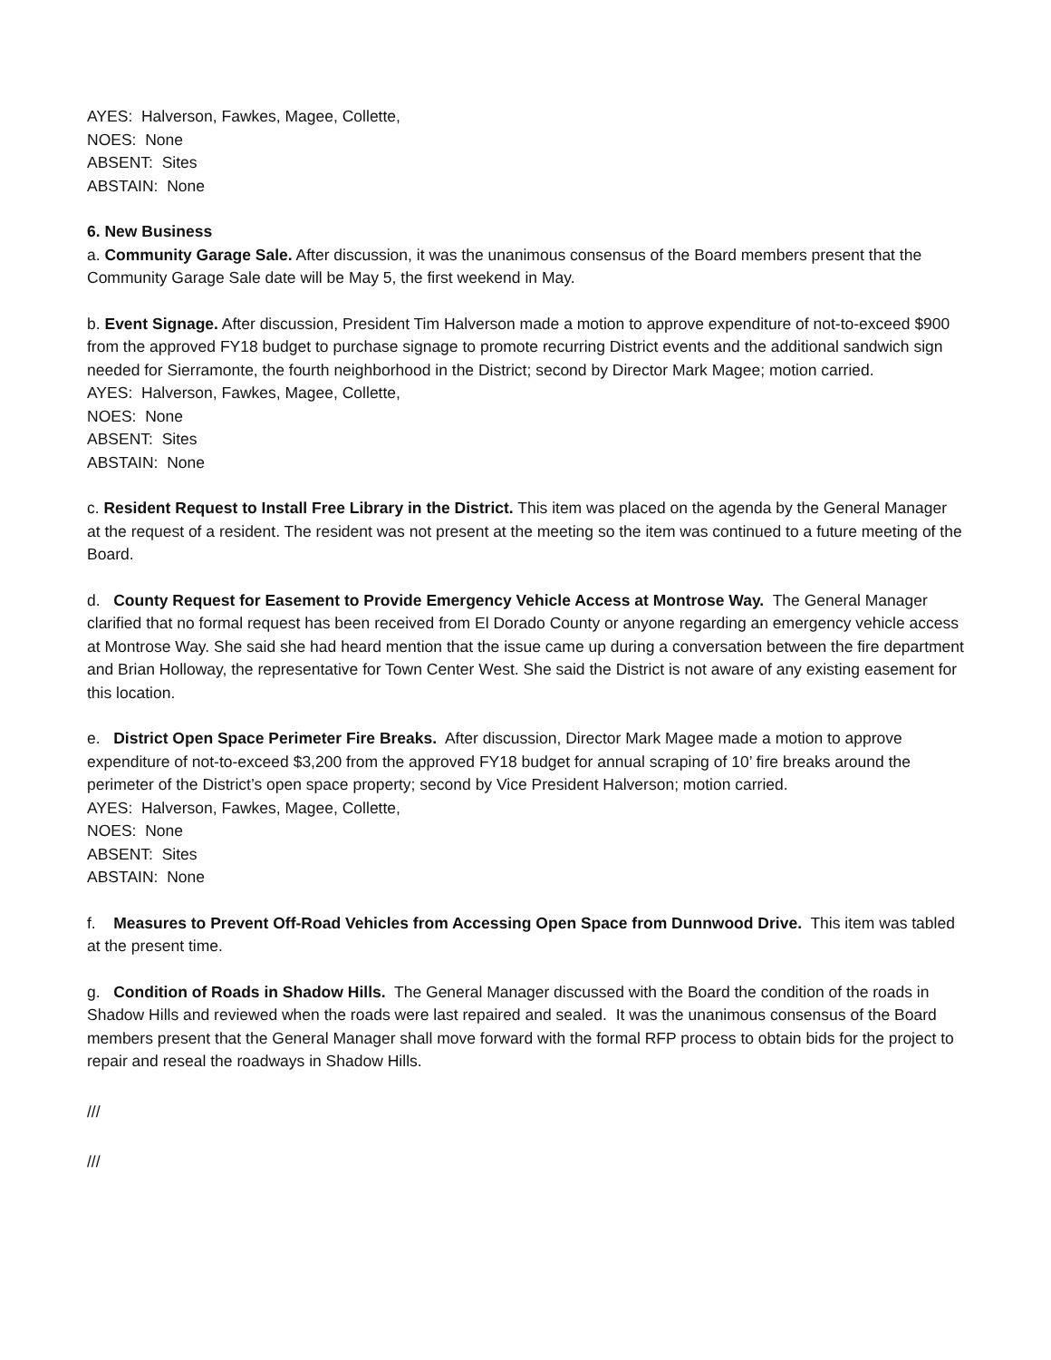AYES: Halverson, Fawkes, Magee, Collette,
NOES: None
ABSENT: Sites
ABSTAIN: None
6. New Business
a. Community Garage Sale. After discussion, it was the unanimous consensus of the Board members present that the Community Garage Sale date will be May 5, the first weekend in May.
b. Event Signage. After discussion, President Tim Halverson made a motion to approve expenditure of not-to-exceed $900 from the approved FY18 budget to purchase signage to promote recurring District events and the additional sandwich sign needed for Sierramonte, the fourth neighborhood in the District; second by Director Mark Magee; motion carried.
AYES: Halverson, Fawkes, Magee, Collette,
NOES: None
ABSENT: Sites
ABSTAIN: None
c. Resident Request to Install Free Library in the District. This item was placed on the agenda by the General Manager at the request of a resident. The resident was not present at the meeting so the item was continued to a future meeting of the Board.
d. County Request for Easement to Provide Emergency Vehicle Access at Montrose Way. The General Manager clarified that no formal request has been received from El Dorado County or anyone regarding an emergency vehicle access at Montrose Way. She said she had heard mention that the issue came up during a conversation between the fire department and Brian Holloway, the representative for Town Center West. She said the District is not aware of any existing easement for this location.
e. District Open Space Perimeter Fire Breaks. After discussion, Director Mark Magee made a motion to approve expenditure of not-to-exceed $3,200 from the approved FY18 budget for annual scraping of 10’ fire breaks around the perimeter of the District’s open space property; second by Vice President Halverson; motion carried.
AYES: Halverson, Fawkes, Magee, Collette,
NOES: None
ABSENT: Sites
ABSTAIN: None
f. Measures to Prevent Off-Road Vehicles from Accessing Open Space from Dunnwood Drive. This item was tabled at the present time.
g. Condition of Roads in Shadow Hills. The General Manager discussed with the Board the condition of the roads in Shadow Hills and reviewed when the roads were last repaired and sealed. It was the unanimous consensus of the Board members present that the General Manager shall move forward with the formal RFP process to obtain bids for the project to repair and reseal the roadways in Shadow Hills.
///
///